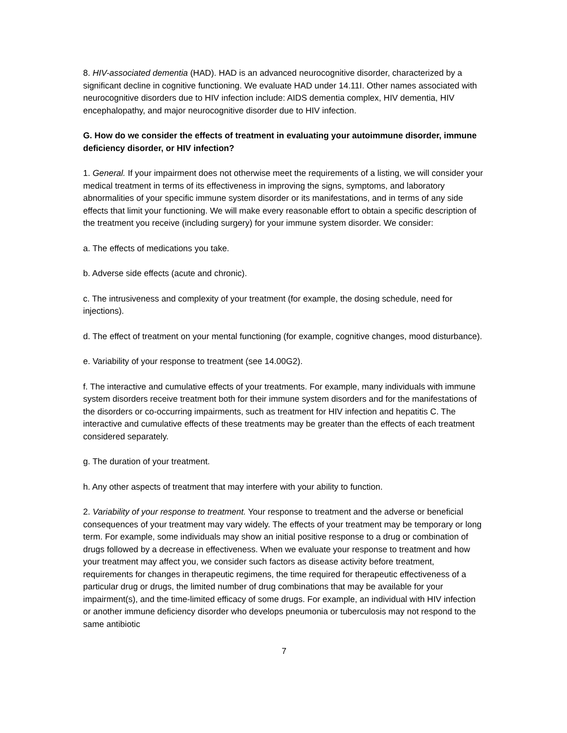8. HIV-associated dementia (HAD). HAD is an advanced neurocognitive disorder, characterized by a significant decline in cognitive functioning. We evaluate HAD under 14.11I. Other names associated with neurocognitive disorders due to HIV infection include: AIDS dementia complex, HIV dementia, HIV encephalopathy, and major neurocognitive disorder due to HIV infection.
G. How do we consider the effects of treatment in evaluating your autoimmune disorder, immune deficiency disorder, or HIV infection?
1. General. If your impairment does not otherwise meet the requirements of a listing, we will consider your medical treatment in terms of its effectiveness in improving the signs, symptoms, and laboratory abnormalities of your specific immune system disorder or its manifestations, and in terms of any side effects that limit your functioning. We will make every reasonable effort to obtain a specific description of the treatment you receive (including surgery) for your immune system disorder. We consider:
a. The effects of medications you take.
b. Adverse side effects (acute and chronic).
c. The intrusiveness and complexity of your treatment (for example, the dosing schedule, need for injections).
d. The effect of treatment on your mental functioning (for example, cognitive changes, mood disturbance).
e. Variability of your response to treatment (see 14.00G2).
f. The interactive and cumulative effects of your treatments. For example, many individuals with immune system disorders receive treatment both for their immune system disorders and for the manifestations of the disorders or co-occurring impairments, such as treatment for HIV infection and hepatitis C. The interactive and cumulative effects of these treatments may be greater than the effects of each treatment considered separately.
g. The duration of your treatment.
h. Any other aspects of treatment that may interfere with your ability to function.
2. Variability of your response to treatment. Your response to treatment and the adverse or beneficial consequences of your treatment may vary widely. The effects of your treatment may be temporary or long term. For example, some individuals may show an initial positive response to a drug or combination of drugs followed by a decrease in effectiveness. When we evaluate your response to treatment and how your treatment may affect you, we consider such factors as disease activity before treatment, requirements for changes in therapeutic regimens, the time required for therapeutic effectiveness of a particular drug or drugs, the limited number of drug combinations that may be available for your impairment(s), and the time-limited efficacy of some drugs. For example, an individual with HIV infection or another immune deficiency disorder who develops pneumonia or tuberculosis may not respond to the same antibiotic
7